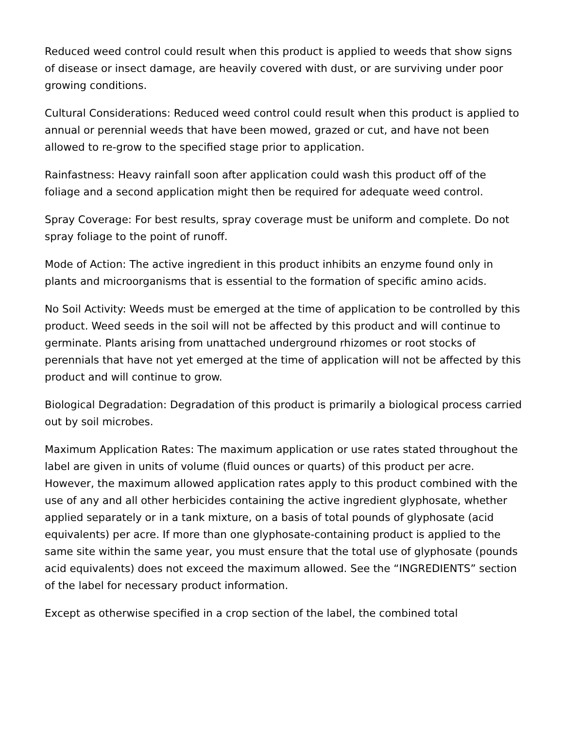Reduced weed control could result when this product is applied to weeds that show signs of disease or insect damage, are heavily covered with dust, or are surviving under poor growing conditions.
Cultural Considerations: Reduced weed control could result when this product is applied to annual or perennial weeds that have been mowed, grazed or cut, and have not been allowed to re-grow to the specified stage prior to application.
Rainfastness: Heavy rainfall soon after application could wash this product off of the foliage and a second application might then be required for adequate weed control.
Spray Coverage: For best results, spray coverage must be uniform and complete. Do not spray foliage to the point of runoff.
Mode of Action: The active ingredient in this product inhibits an enzyme found only in plants and microorganisms that is essential to the formation of specific amino acids.
No Soil Activity: Weeds must be emerged at the time of application to be controlled by this product. Weed seeds in the soil will not be affected by this product and will continue to germinate. Plants arising from unattached underground rhizomes or root stocks of perennials that have not yet emerged at the time of application will not be affected by this product and will continue to grow.
Biological Degradation: Degradation of this product is primarily a biological process carried out by soil microbes.
Maximum Application Rates: The maximum application or use rates stated throughout the label are given in units of volume (fluid ounces or quarts) of this product per acre. However, the maximum allowed application rates apply to this product combined with the use of any and all other herbicides containing the active ingredient glyphosate, whether applied separately or in a tank mixture, on a basis of total pounds of glyphosate (acid equivalents) per acre. If more than one glyphosate-containing product is applied to the same site within the same year, you must ensure that the total use of glyphosate (pounds acid equivalents) does not exceed the maximum allowed. See the “INGREDIENTS” section of the label for necessary product information.
Except as otherwise specified in a crop section of the label, the combined total